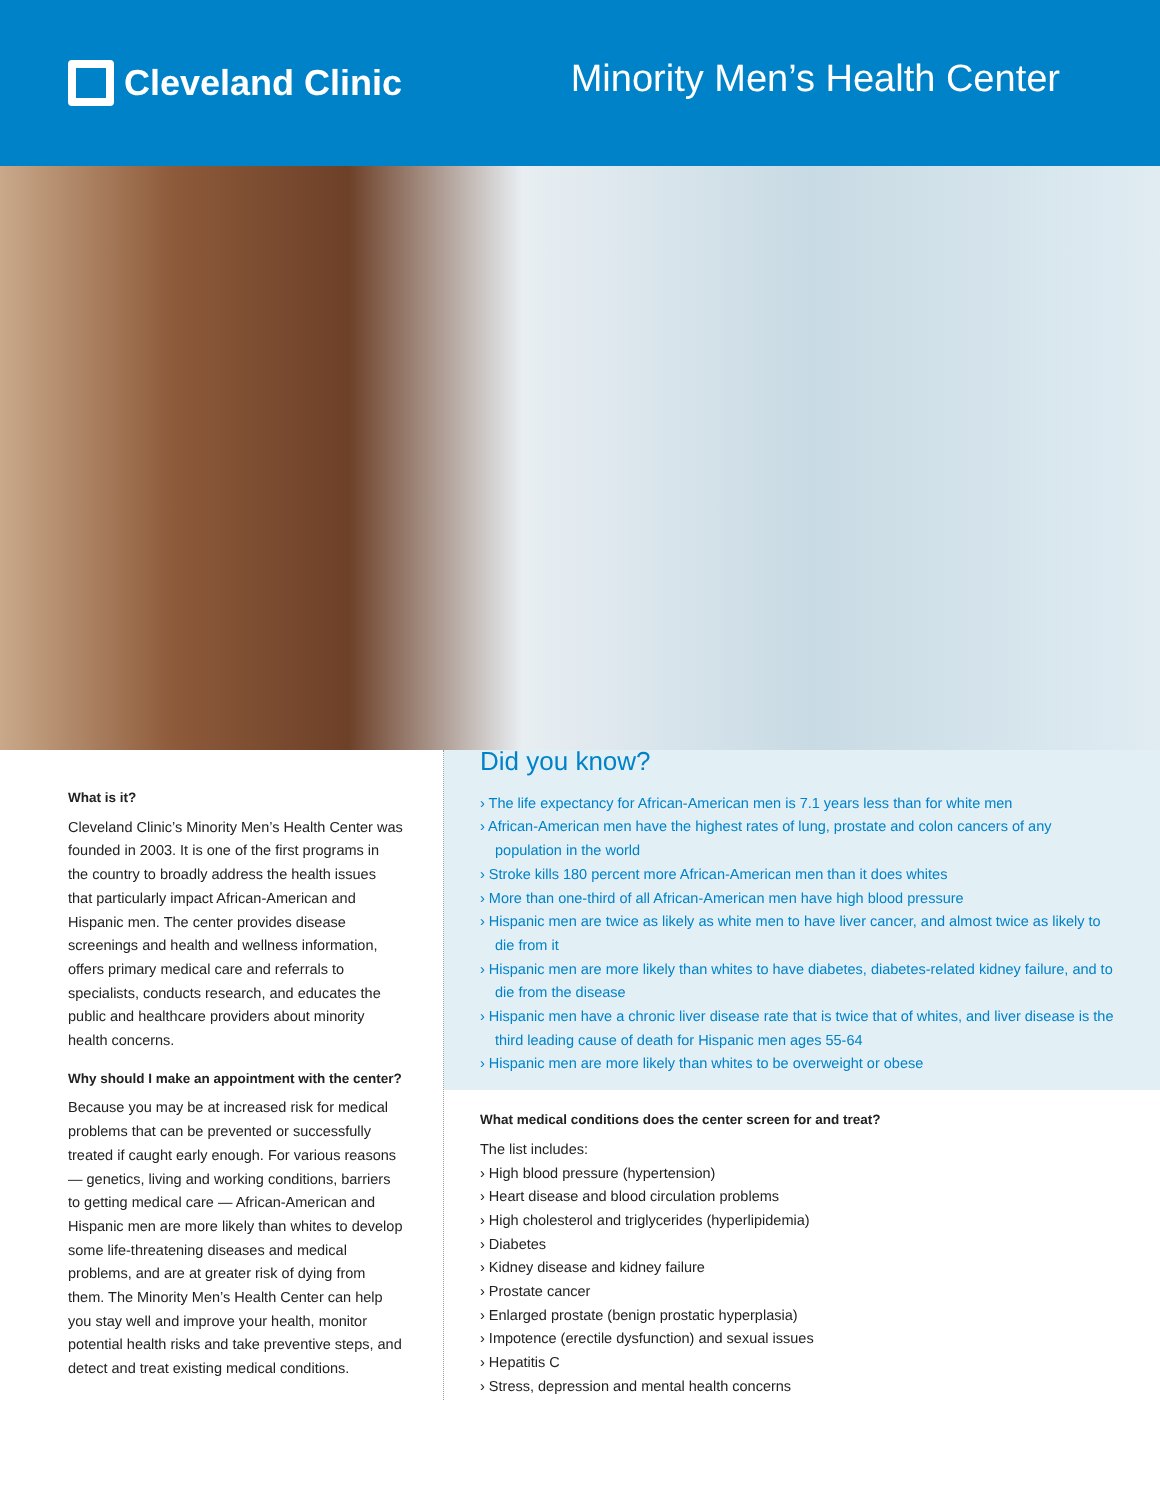Cleveland Clinic
Minority Men’s Health Center
What is it?
Cleveland Clinic’s Minority Men’s Health Center was founded in 2003. It is one of the first programs in the country to broadly address the health issues that particularly impact African-American and Hispanic men. The center provides disease screenings and health and wellness information, offers primary medical care and referrals to specialists, conducts research, and educates the public and healthcare providers about minority health concerns.
Why should I make an appointment with the center?
Because you may be at increased risk for medical problems that can be prevented or successfully treated if caught early enough. For various reasons — genetics, living and working conditions, barriers to getting medical care — African-American and Hispanic men are more likely than whites to develop some life-threatening diseases and medical problems, and are at greater risk of dying from them. The Minority Men’s Health Center can help you stay well and improve your health, monitor potential health risks and take preventive steps, and detect and treat existing medical conditions.
Did you know?
› The life expectancy for African-American men is 7.1 years less than for white men
› African-American men have the highest rates of lung, prostate and colon cancers of any population in the world
› Stroke kills 180 percent more African-American men than it does whites
› More than one-third of all African-American men have high blood pressure
› Hispanic men are twice as likely as white men to have liver cancer, and almost twice as likely to die from it
› Hispanic men are more likely than whites to have diabetes, diabetes-related kidney failure, and to die from the disease
› Hispanic men have a chronic liver disease rate that is twice that of whites, and liver disease is the third leading cause of death for Hispanic men ages 55-64
› Hispanic men are more likely than whites to be overweight or obese
What medical conditions does the center screen for and treat?
The list includes:
› High blood pressure (hypertension)
› Heart disease and blood circulation problems
› High cholesterol and triglycerides (hyperlipidemia)
› Diabetes
› Kidney disease and kidney failure
› Prostate cancer
› Enlarged prostate (benign prostatic hyperplasia)
› Impotence (erectile dysfunction) and sexual issues
› Hepatitis C
› Stress, depression and mental health concerns